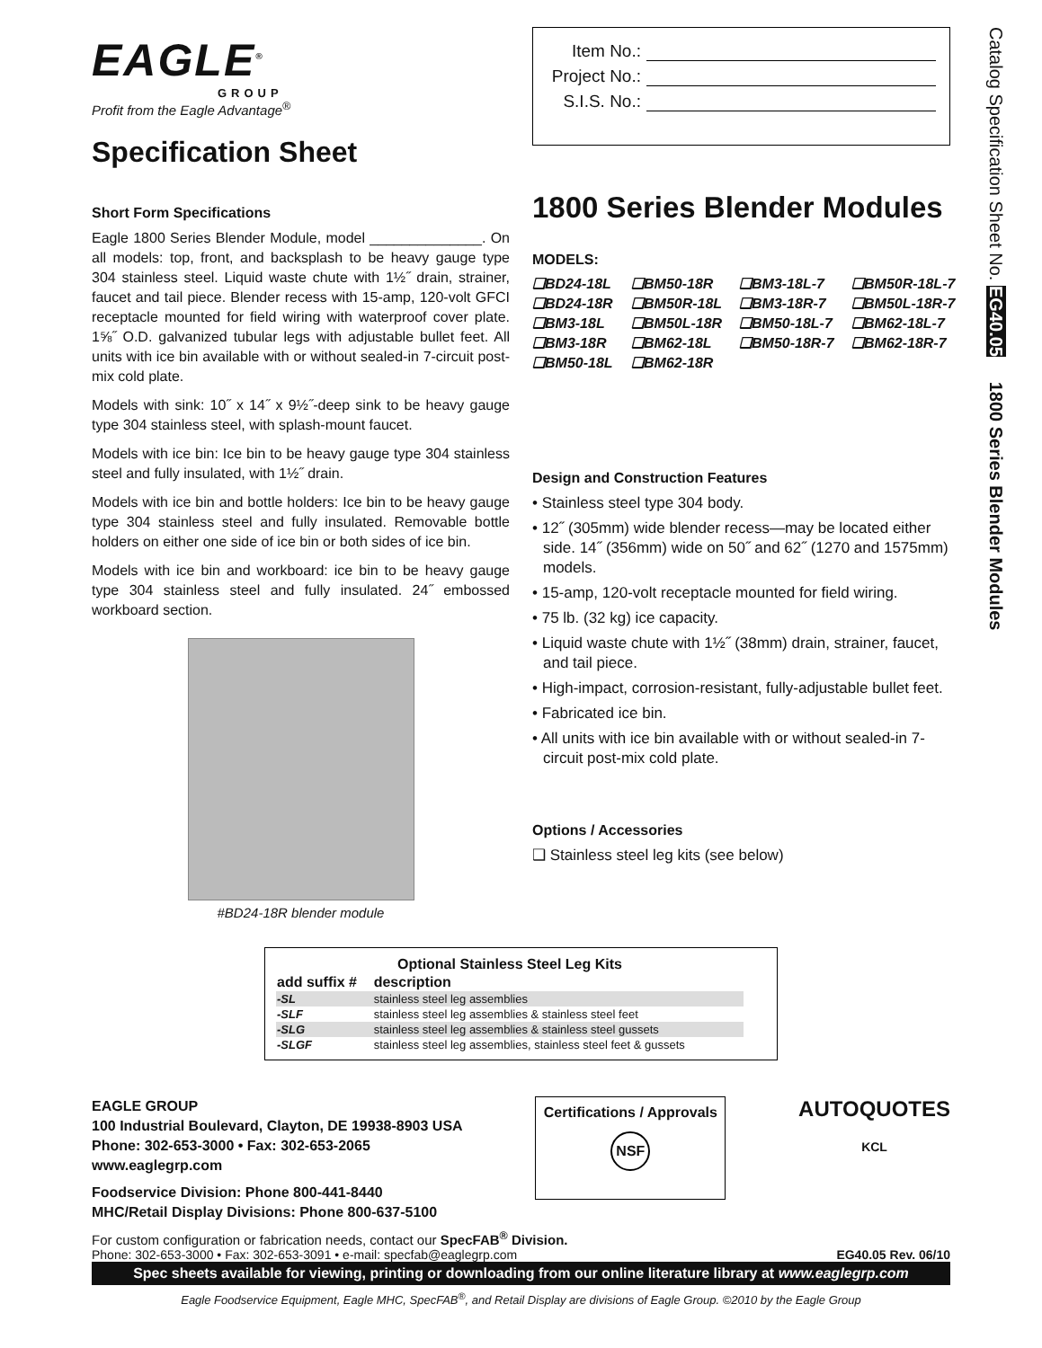Catalog Specification Sheet No. EG40.05 1800 Series Blender Modules
EAGLE<sup>®</sup>
GROUP
Profit from the Eagle Advantage<sup>®</sup>
Specification Sheet
Short Form Specifications
Eagle 1800 Series Blender Module, model ______________. On all models: top, front, and backsplash to be heavy gauge type 304 stainless steel. Liquid waste chute with 1½˝ drain, strainer, faucet and tail piece. Blender recess with 15-amp, 120-volt GFCI receptacle mounted for field wiring with waterproof cover plate. 1⅝˝ O.D. galvanized tubular legs with adjustable bullet feet. All units with ice bin available with or without sealed-in 7-circuit post-mix cold plate.
Models with sink: 10˝ x 14˝ x 9½˝-deep sink to be heavy gauge type 304 stainless steel, with splash-mount faucet.
Models with ice bin: Ice bin to be heavy gauge type 304 stainless steel and fully insulated, with 1½˝ drain.
Models with ice bin and bottle holders: Ice bin to be heavy gauge type 304 stainless steel and fully insulated. Removable bottle holders on either one side of ice bin or both sides of ice bin.
Models with ice bin and workboard: ice bin to be heavy gauge type 304 stainless steel and fully insulated. 24˝ embossed workboard section.
#BD24-18R blender module
Item No.:
Project No.:
S.I.S. No.:
1800 Series Blender Modules
MODELS:
❑BD24-18L ❑BM50-18R ❑BM3-18L-7 ❑BM50R-18L-7 ❑BD24-18R ❑BM50R-18L ❑BM3-18R-7 ❑BM50L-18R-7 ❑BM3-18L ❑BM50L-18R ❑BM50-18L-7 ❑BM62-18L-7 ❑BM3-18R ❑BM62-18L ❑BM50-18R-7 ❑BM62-18R-7 ❑BM50-18L ❑BM62-18R
Design and Construction Features
• Stainless steel type 304 body.
• 12˝ (305mm) wide blender recess—may be located either side. 14˝ (356mm) wide on 50˝ and 62˝ (1270 and 1575mm) models.
• 15-amp, 120-volt receptacle mounted for field wiring.
• 75 lb. (32 kg) ice capacity.
• Liquid waste chute with 1½˝ (38mm) drain, strainer, faucet, and tail piece.
• High-impact, corrosion-resistant, fully-adjustable bullet feet.
• Fabricated ice bin.
• All units with ice bin available with or without sealed-in 7-circuit post-mix cold plate.
Options / Accessories
❑ Stainless steel leg kits (see below)
| Optional Stainless Steel Leg Kits | |
| --- | --- |
| add suffix # | description |
| -SL | stainless steel leg assemblies |
| -SLF | stainless steel leg assemblies & stainless steel feet |
| -SLG | stainless steel leg assemblies & stainless steel gussets |
| -SLGF | stainless steel leg assemblies, stainless steel feet & gussets |
EAGLE GROUP
100 Industrial Boulevard, Clayton, DE 19938-8903 USA
Phone: 302-653-3000 • Fax: 302-653-2065
www.eaglegrp.com
Foodservice Division: Phone 800-441-8440
MHC/Retail Display Divisions: Phone 800-637-5100
Certifications / Approvals
NSF
AUTOQUOTES
KCL
For custom configuration or fabrication needs, contact our SpecFAB<sup>®</sup> Division.
Phone: 302-653-3000 • Fax: 302-653-3091 • e-mail: specfab@eaglegrp.com EG40.05 Rev. 06/10
Spec sheets available for viewing, printing or downloading from our online literature library at www.eaglegrp.com
Eagle Foodservice Equipment, Eagle MHC, SpecFAB<sup>®</sup>, and Retail Display are divisions of Eagle Group. ©2010 by the Eagle Group